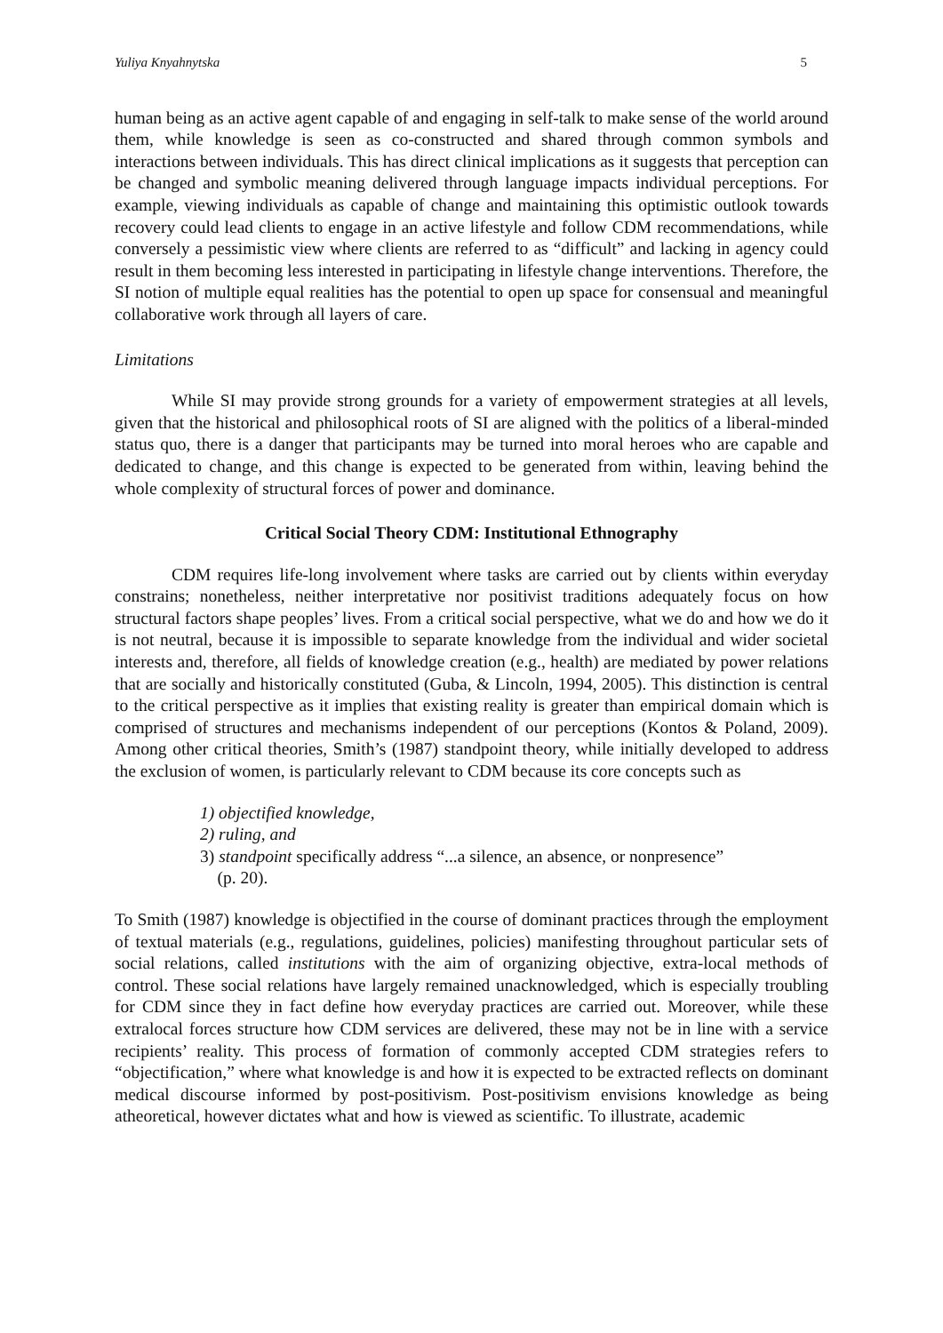Yuliya Knyahnytska 5
human being as an active agent capable of and engaging in self-talk to make sense of the world around them, while knowledge is seen as co-constructed and shared through common symbols and interactions between individuals. This has direct clinical implications as it suggests that perception can be changed and symbolic meaning delivered through language impacts individual perceptions. For example, viewing individuals as capable of change and maintaining this optimistic outlook towards recovery could lead clients to engage in an active lifestyle and follow CDM recommendations, while conversely a pessimistic view where clients are referred to as “difficult” and lacking in agency could result in them becoming less interested in participating in lifestyle change interventions. Therefore, the SI notion of multiple equal realities has the potential to open up space for consensual and meaningful collaborative work through all layers of care.
Limitations
While SI may provide strong grounds for a variety of empowerment strategies at all levels, given that the historical and philosophical roots of SI are aligned with the politics of a liberal-minded status quo, there is a danger that participants may be turned into moral heroes who are capable and dedicated to change, and this change is expected to be generated from within, leaving behind the whole complexity of structural forces of power and dominance.
Critical Social Theory CDM: Institutional Ethnography
CDM requires life-long involvement where tasks are carried out by clients within everyday constrains; nonetheless, neither interpretative nor positivist traditions adequately focus on how structural factors shape peoples’ lives. From a critical social perspective, what we do and how we do it is not neutral, because it is impossible to separate knowledge from the individual and wider societal interests and, therefore, all fields of knowledge creation (e.g., health) are mediated by power relations that are socially and historically constituted (Guba, & Lincoln, 1994, 2005). This distinction is central to the critical perspective as it implies that existing reality is greater than empirical domain which is comprised of structures and mechanisms independent of our perceptions (Kontos & Poland, 2009). Among other critical theories, Smith’s (1987) standpoint theory, while initially developed to address the exclusion of women, is particularly relevant to CDM because its core concepts such as
1) objectified knowledge,
2) ruling, and
3) standpoint specifically address “...a silence, an absence, or nonpresence”
(p. 20).
To Smith (1987) knowledge is objectified in the course of dominant practices through the employment of textual materials (e.g., regulations, guidelines, policies) manifesting throughout particular sets of social relations, called institutions with the aim of organizing objective, extra-local methods of control. These social relations have largely remained unacknowledged, which is especially troubling for CDM since they in fact define how everyday practices are carried out. Moreover, while these extralocal forces structure how CDM services are delivered, these may not be in line with a service recipients’ reality. This process of formation of commonly accepted CDM strategies refers to “objectification,” where what knowledge is and how it is expected to be extracted reflects on dominant medical discourse informed by post-positivism. Post-positivism envisions knowledge as being atheoretical, however dictates what and how is viewed as scientific. To illustrate, academic